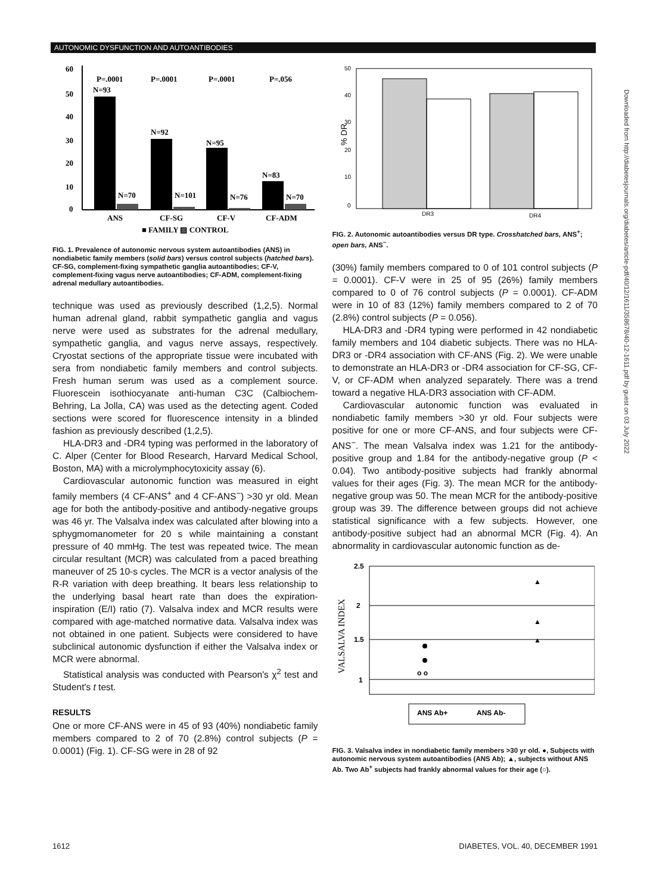AUTONOMIC DYSFUNCTION AND AUTOANTIBODIES
60
50
40
30
20
10
0
P=.0001
P=.0001
P=.0001
P=.056
N=93
N=92
N=95
N=83
N=70
N=101
N=76
N=70
ANS
CF-SG
CF-V
CF-ADM
■ FAMILY ▨ CONTROL
FIG. 1. Prevalence of autonomic nervous system autoantibodies (ANS) in nondiabetic family members (solid bars) versus control subjects (hatched bars). CF-SG, complement-fixing sympathetic ganglia autoantibodies; CF-V, complement-fixing vagus nerve autoantibodies; CF-ADM, complement-fixing adrenal medullary autoantibodies.
technique was used as previously described (1,2,5). Normal human adrenal gland, rabbit sympathetic ganglia and vagus nerve were used as substrates for the adrenal medullary, sympathetic ganglia, and vagus nerve assays, respectively. Cryostat sections of the appropriate tissue were incubated with sera from nondiabetic family members and control subjects. Fresh human serum was used as a complement source. Fluorescein isothiocyanate anti-human C3C (Calbiochem-Behring, La Jolla, CA) was used as the detecting agent. Coded sections were scored for fluorescence intensity in a blinded fashion as previously described (1,2,5).
HLA-DR3 and -DR4 typing was performed in the laboratory of C. Alper (Center for Blood Research, Harvard Medical School, Boston, MA) with a microlymphocytoxicity assay (6).
Cardiovascular autonomic function was measured in eight family members (4 CF-ANS<sup>+</sup> and 4 CF-ANS<sup>−</sup>) >30 yr old. Mean age for both the antibody-positive and antibody-negative groups was 46 yr. The Valsalva index was calculated after blowing into a sphygmomanometer for 20 s while maintaining a constant pressure of 40 mmHg. The test was repeated twice. The mean circular resultant (MCR) was calculated from a paced breathing maneuver of 25 10-s cycles. The MCR is a vector analysis of the R-R variation with deep breathing. It bears less relationship to the underlying basal heart rate than does the expiration-inspiration (E/I) ratio (7). Valsalva index and MCR results were compared with age-matched normative data. Valsalva index was not obtained in one patient. Subjects were considered to have subclinical autonomic dysfunction if either the Valsalva index or MCR were abnormal.
Statistical analysis was conducted with Pearson's χ<sup>2</sup> test and Student's t test.
RESULTS
One or more CF-ANS were in 45 of 93 (40%) nondiabetic family members compared to 2 of 70 (2.8%) control subjects (P = 0.0001) (Fig. 1). CF-SG were in 28 of 92
50
40
30
20
10
0
% DR
DR3
DR4
FIG. 2. Autonomic autoantibodies versus DR type. Crosshatched bars, ANS<sup>+</sup>; open bars, ANS<sup>−</sup>.
(30%) family members compared to 0 of 101 control subjects (P = 0.0001). CF-V were in 25 of 95 (26%) family members compared to 0 of 76 control subjects (P = 0.0001). CF-ADM were in 10 of 83 (12%) family members compared to 2 of 70 (2.8%) control subjects (P = 0.056).
HLA-DR3 and -DR4 typing were performed in 42 nondiabetic family members and 104 diabetic subjects. There was no HLA-DR3 or -DR4 association with CF-ANS (Fig. 2). We were unable to demonstrate an HLA-DR3 or -DR4 association for CF-SG, CF-V, or CF-ADM when analyzed separately. There was a trend toward a negative HLA-DR3 association with CF-ADM.
Cardiovascular autonomic function was evaluated in nondiabetic family members >30 yr old. Four subjects were positive for one or more CF-ANS, and four subjects were CF-ANS<sup>−</sup>. The mean Valsalva index was 1.21 for the antibody-positive group and 1.84 for the antibody-negative group (P < 0.04). Two antibody-positive subjects had frankly abnormal values for their ages (Fig. 3). The mean MCR for the antibody-negative group was 50. The mean MCR for the antibody-positive group was 39. The difference between groups did not achieve statistical significance with a few subjects. However, one antibody-positive subject had an abnormal MCR (Fig. 4). An abnormality in cardiovascular autonomic function as de-
2.5
2
1.5
1
VALSALVA INDEX
o o
▲
▲
▲
ANS Ab+
ANS Ab-
FIG. 3. Valsalva index in nondiabetic family members >30 yr old. ●, Subjects with autonomic nervous system autoantibodies (ANS Ab); ▲, subjects without ANS Ab. Two Ab<sup>+</sup> subjects had frankly abnormal values for their age (○).
Downloaded from http://diabetesjournals.org/diabetes/article-pdf/40/12/1611/358678/40-12-1611.pdf by guest on 03 July 2022
1612 DIABETES, VOL. 40, DECEMBER 1991